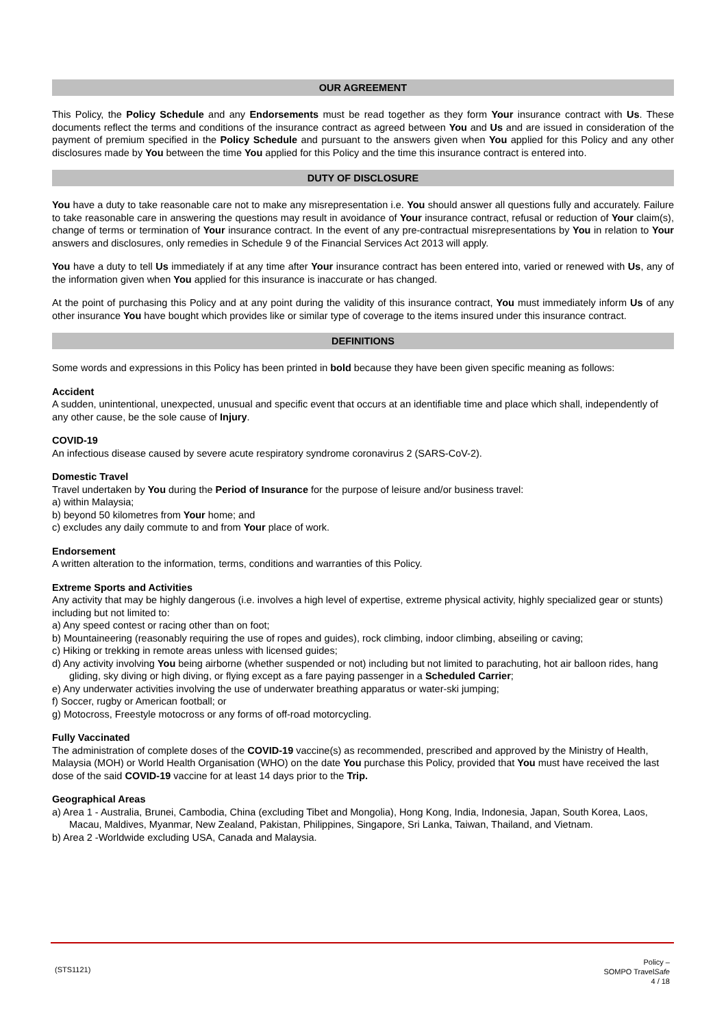OUR AGREEMENT
This Policy, the Policy Schedule and any Endorsements must be read together as they form Your insurance contract with Us. These documents reflect the terms and conditions of the insurance contract as agreed between You and Us and are issued in consideration of the payment of premium specified in the Policy Schedule and pursuant to the answers given when You applied for this Policy and any other disclosures made by You between the time You applied for this Policy and the time this insurance contract is entered into.
DUTY OF DISCLOSURE
You have a duty to take reasonable care not to make any misrepresentation i.e. You should answer all questions fully and accurately. Failure to take reasonable care in answering the questions may result in avoidance of Your insurance contract, refusal or reduction of Your claim(s), change of terms or termination of Your insurance contract. In the event of any pre-contractual misrepresentations by You in relation to Your answers and disclosures, only remedies in Schedule 9 of the Financial Services Act 2013 will apply.
You have a duty to tell Us immediately if at any time after Your insurance contract has been entered into, varied or renewed with Us, any of the information given when You applied for this insurance is inaccurate or has changed.
At the point of purchasing this Policy and at any point during the validity of this insurance contract, You must immediately inform Us of any other insurance You have bought which provides like or similar type of coverage to the items insured under this insurance contract.
DEFINITIONS
Some words and expressions in this Policy has been printed in bold because they have been given specific meaning as follows:
Accident
A sudden, unintentional, unexpected, unusual and specific event that occurs at an identifiable time and place which shall, independently of any other cause, be the sole cause of Injury.
COVID-19
An infectious disease caused by severe acute respiratory syndrome coronavirus 2 (SARS-CoV-2).
Domestic Travel
Travel undertaken by You during the Period of Insurance for the purpose of leisure and/or business travel:
a) within Malaysia;
b) beyond 50 kilometres from Your home; and
c) excludes any daily commute to and from Your place of work.
Endorsement
A written alteration to the information, terms, conditions and warranties of this Policy.
Extreme Sports and Activities
Any activity that may be highly dangerous (i.e. involves a high level of expertise, extreme physical activity, highly specialized gear or stunts) including but not limited to:
a) Any speed contest or racing other than on foot;
b) Mountaineering (reasonably requiring the use of ropes and guides), rock climbing, indoor climbing, abseiling or caving;
c) Hiking or trekking in remote areas unless with licensed guides;
d) Any activity involving You being airborne (whether suspended or not) including but not limited to parachuting, hot air balloon rides, hang gliding, sky diving or high diving, or flying except as a fare paying passenger in a Scheduled Carrier;
e) Any underwater activities involving the use of underwater breathing apparatus or water-ski jumping;
f) Soccer, rugby or American football; or
g) Motocross, Freestyle motocross or any forms of off-road motorcycling.
Fully Vaccinated
The administration of complete doses of the COVID-19 vaccine(s) as recommended, prescribed and approved by the Ministry of Health, Malaysia (MOH) or World Health Organisation (WHO) on the date You purchase this Policy, provided that You must have received the last dose of the said COVID-19 vaccine for at least 14 days prior to the Trip.
Geographical Areas
a) Area 1 - Australia, Brunei, Cambodia, China (excluding Tibet and Mongolia), Hong Kong, India, Indonesia, Japan, South Korea, Laos, Macau, Maldives, Myanmar, New Zealand, Pakistan, Philippines, Singapore, Sri Lanka, Taiwan, Thailand, and Vietnam.
b) Area 2 -Worldwide excluding USA, Canada and Malaysia.
(STS1121)
Policy –
SOMPO TravelSafe
4 / 18